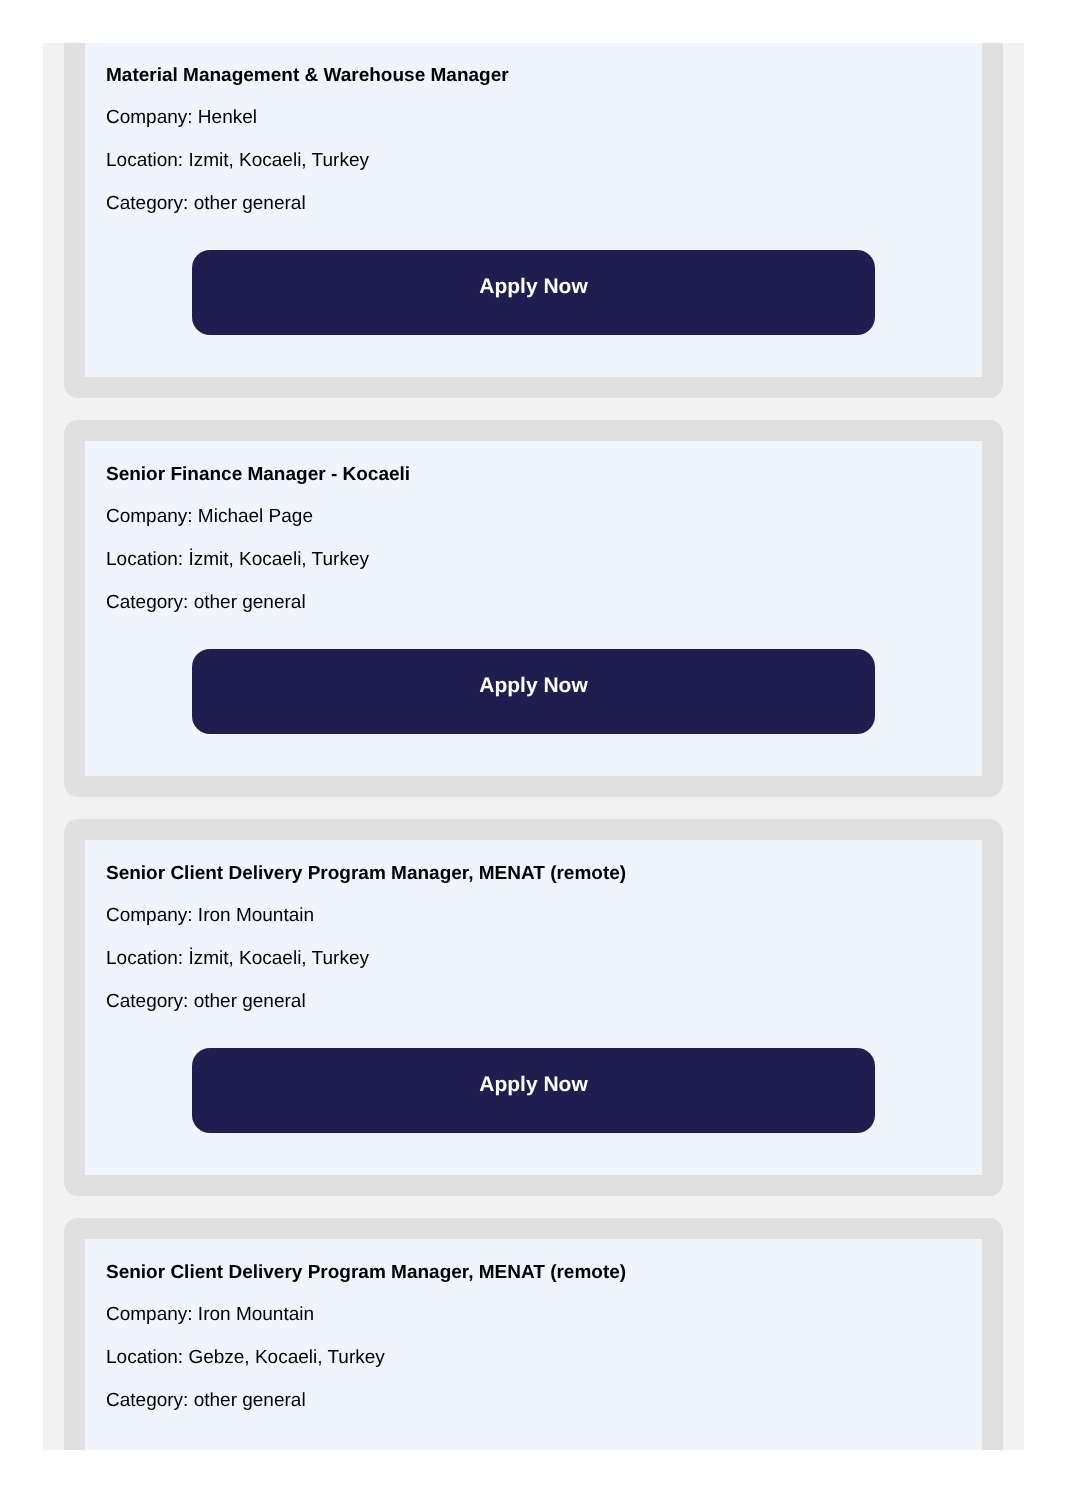Material Management & Warehouse Manager
Company: Henkel
Location: Izmit, Kocaeli, Turkey
Category: other general
Apply Now
Senior Finance Manager - Kocaeli
Company: Michael Page
Location: İzmit, Kocaeli, Turkey
Category: other general
Apply Now
Senior Client Delivery Program Manager, MENAT (remote)
Company: Iron Mountain
Location: İzmit, Kocaeli, Turkey
Category: other general
Apply Now
Senior Client Delivery Program Manager, MENAT (remote)
Company: Iron Mountain
Location: Gebze, Kocaeli, Turkey
Category: other general